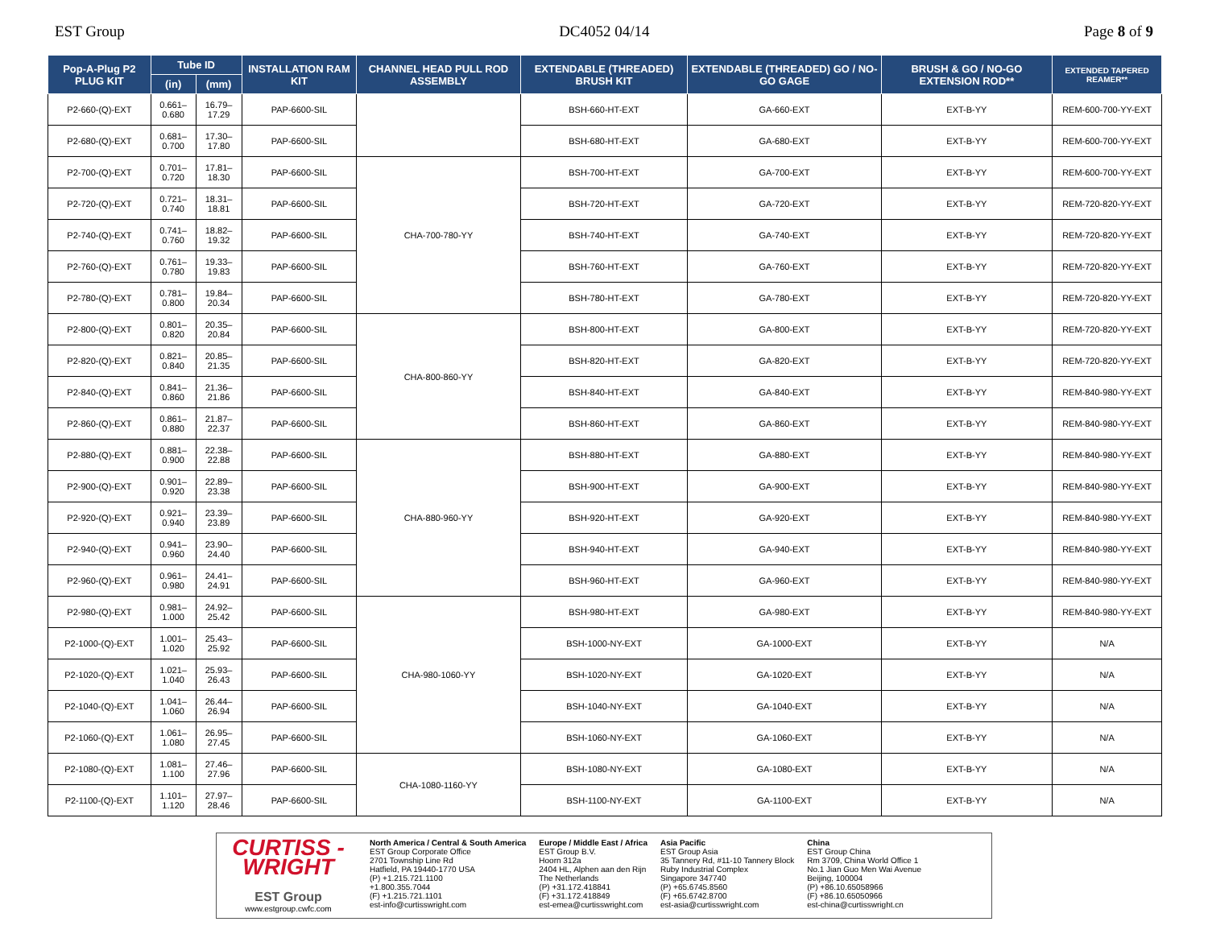EST Group DC4052 04/14 Page 8 of 9
| Pop-A-Plug P2 PLUG KIT | Tube ID | | INSTALLATION RAM KIT | CHANNEL HEAD PULL ROD ASSEMBLY | EXTENDABLE (THREADED) BRUSH KIT | EXTENDABLE (THREADED) GO / NO-GO GAGE | BRUSH & GO / NO-GO EXTENSION ROD** | EXTENDED TAPERED REAMER** |
| --- | --- | --- | --- | --- | --- | --- | --- | --- |
| | (in) | (mm) | | | | | | |
| P2-660-(Q)-EXT | 0.661–0.680 | 16.79–17.29 | PAP-6600-SIL | | BSH-660-HT-EXT | GA-660-EXT | EXT-B-YY | REM-600-700-YY-EXT |
| P2-680-(Q)-EXT | 0.681–0.700 | 17.30–17.80 | PAP-6600-SIL | | BSH-680-HT-EXT | GA-680-EXT | EXT-B-YY | REM-600-700-YY-EXT |
| P2-700-(Q)-EXT | 0.701–0.720 | 17.81–18.30 | PAP-6600-SIL | CHA-700-780-YY | BSH-700-HT-EXT | GA-700-EXT | EXT-B-YY | REM-600-700-YY-EXT |
| P2-720-(Q)-EXT | 0.721–0.740 | 18.31–18.81 | PAP-6600-SIL | | BSH-720-HT-EXT | GA-720-EXT | EXT-B-YY | REM-720-820-YY-EXT |
| P2-740-(Q)-EXT | 0.741–0.760 | 18.82–19.32 | PAP-6600-SIL | | BSH-740-HT-EXT | GA-740-EXT | EXT-B-YY | REM-720-820-YY-EXT |
| P2-760-(Q)-EXT | 0.761–0.780 | 19.33–19.83 | PAP-6600-SIL | | BSH-760-HT-EXT | GA-760-EXT | EXT-B-YY | REM-720-820-YY-EXT |
| P2-780-(Q)-EXT | 0.781–0.800 | 19.84–20.34 | PAP-6600-SIL | | BSH-780-HT-EXT | GA-780-EXT | EXT-B-YY | REM-720-820-YY-EXT |
| P2-800-(Q)-EXT | 0.801–0.820 | 20.35–20.84 | PAP-6600-SIL | CHA-800-860-YY | BSH-800-HT-EXT | GA-800-EXT | EXT-B-YY | REM-720-820-YY-EXT |
| P2-820-(Q)-EXT | 0.821–0.840 | 20.85–21.35 | PAP-6600-SIL | | BSH-820-HT-EXT | GA-820-EXT | EXT-B-YY | REM-720-820-YY-EXT |
| P2-840-(Q)-EXT | 0.841–0.860 | 21.36–21.86 | PAP-6600-SIL | | BSH-840-HT-EXT | GA-840-EXT | EXT-B-YY | REM-840-980-YY-EXT |
| P2-860-(Q)-EXT | 0.861–0.880 | 21.87–22.37 | PAP-6600-SIL | | BSH-860-HT-EXT | GA-860-EXT | EXT-B-YY | REM-840-980-YY-EXT |
| P2-880-(Q)-EXT | 0.881–0.900 | 22.38–22.88 | PAP-6600-SIL | CHA-880-960-YY | BSH-880-HT-EXT | GA-880-EXT | EXT-B-YY | REM-840-980-YY-EXT |
| P2-900-(Q)-EXT | 0.901–0.920 | 22.89–23.38 | PAP-6600-SIL | | BSH-900-HT-EXT | GA-900-EXT | EXT-B-YY | REM-840-980-YY-EXT |
| P2-920-(Q)-EXT | 0.921–0.940 | 23.39–23.89 | PAP-6600-SIL | | BSH-920-HT-EXT | GA-920-EXT | EXT-B-YY | REM-840-980-YY-EXT |
| P2-940-(Q)-EXT | 0.941–0.960 | 23.90–24.40 | PAP-6600-SIL | | BSH-940-HT-EXT | GA-940-EXT | EXT-B-YY | REM-840-980-YY-EXT |
| P2-960-(Q)-EXT | 0.961–0.980 | 24.41–24.91 | PAP-6600-SIL | | BSH-960-HT-EXT | GA-960-EXT | EXT-B-YY | REM-840-980-YY-EXT |
| P2-980-(Q)-EXT | 0.981–1.000 | 24.92–25.42 | PAP-6600-SIL | CHA-980-1060-YY | BSH-980-HT-EXT | GA-980-EXT | EXT-B-YY | REM-840-980-YY-EXT |
| P2-1000-(Q)-EXT | 1.001–1.020 | 25.43–25.92 | PAP-6600-SIL | | BSH-1000-NY-EXT | GA-1000-EXT | EXT-B-YY | N/A |
| P2-1020-(Q)-EXT | 1.021–1.040 | 25.93–26.43 | PAP-6600-SIL | | BSH-1020-NY-EXT | GA-1020-EXT | EXT-B-YY | N/A |
| P2-1040-(Q)-EXT | 1.041–1.060 | 26.44–26.94 | PAP-6600-SIL | | BSH-1040-NY-EXT | GA-1040-EXT | EXT-B-YY | N/A |
| P2-1060-(Q)-EXT | 1.061–1.080 | 26.95–27.45 | PAP-6600-SIL | | BSH-1060-NY-EXT | GA-1060-EXT | EXT-B-YY | N/A |
| P2-1080-(Q)-EXT | 1.081–1.100 | 27.46–27.96 | PAP-6600-SIL | CHA-1080-1160-YY | BSH-1080-NY-EXT | GA-1080-EXT | EXT-B-YY | N/A |
| P2-1100-(Q)-EXT | 1.101–1.120 | 27.97–28.46 | PAP-6600-SIL | | BSH-1100-NY-EXT | GA-1100-EXT | EXT-B-YY | N/A |
CURTISS -
WRIGHT
EST Group
www.estgroup.cwfc.com
North America / Central & South America
EST Group Corporate Office
2701 Township Line Rd
Hatfield, PA 19440-1770 USA
(P) +1.215.721.1100
+1.800.355.7044
(F) +1.215.721.1101
est-info@curtisswright.com
Europe / Middle East / Africa
EST Group B.V.
Hoorn 312a
2404 HL, Alphen aan den Rijn
The Netherlands
(P) +31.172.418841
(F) +31.172.418849
est-emea@curtisswright.com
Asia Pacific
EST Group Asia
35 Tannery Rd, #11-10 Tannery Block
Ruby Industrial Complex
Singapore 347740
(P) +65.6745.8560
(F) +65.6742.8700
est-asia@curtisswright.com
China
EST Group China
Rm 3709, China World Office 1
No.1 Jian Guo Men Wai Avenue
Beijing, 100004
(P) +86.10.65058966
(F) +86.10.65050966
est-china@curtisswright.cn